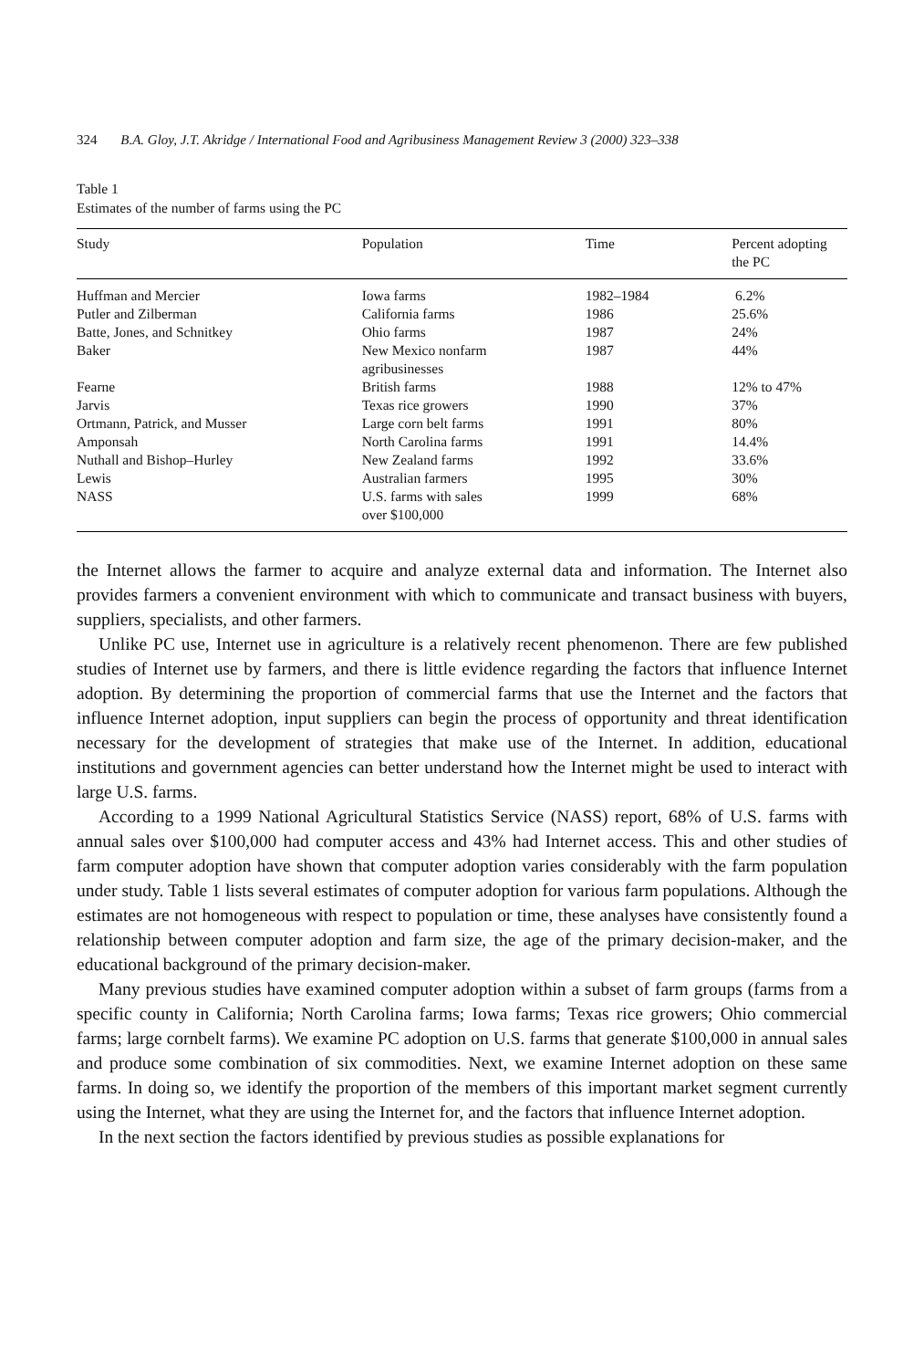324 B.A. Gloy, J.T. Akridge / International Food and Agribusiness Management Review 3 (2000) 323–338
Table 1
Estimates of the number of farms using the PC
| Study | Population | Time | Percent adopting the PC |
| --- | --- | --- | --- |
| Huffman and Mercier | Iowa farms | 1982–1984 | 6.2% |
| Putler and Zilberman | California farms | 1986 | 25.6% |
| Batte, Jones, and Schnitkey | Ohio farms | 1987 | 24% |
| Baker | New Mexico nonfarm agribusinesses | 1987 | 44% |
| Fearne | British farms | 1988 | 12% to 47% |
| Jarvis | Texas rice growers | 1990 | 37% |
| Ortmann, Patrick, and Musser | Large corn belt farms | 1991 | 80% |
| Amponsah | North Carolina farms | 1991 | 14.4% |
| Nuthall and Bishop–Hurley | New Zealand farms | 1992 | 33.6% |
| Lewis | Australian farmers | 1995 | 30% |
| NASS | U.S. farms with sales over $100,000 | 1999 | 68% |
the Internet allows the farmer to acquire and analyze external data and information. The Internet also provides farmers a convenient environment with which to communicate and transact business with buyers, suppliers, specialists, and other farmers.
Unlike PC use, Internet use in agriculture is a relatively recent phenomenon. There are few published studies of Internet use by farmers, and there is little evidence regarding the factors that influence Internet adoption. By determining the proportion of commercial farms that use the Internet and the factors that influence Internet adoption, input suppliers can begin the process of opportunity and threat identification necessary for the development of strategies that make use of the Internet. In addition, educational institutions and government agencies can better understand how the Internet might be used to interact with large U.S. farms.
According to a 1999 National Agricultural Statistics Service (NASS) report, 68% of U.S. farms with annual sales over $100,000 had computer access and 43% had Internet access. This and other studies of farm computer adoption have shown that computer adoption varies considerably with the farm population under study. Table 1 lists several estimates of computer adoption for various farm populations. Although the estimates are not homogeneous with respect to population or time, these analyses have consistently found a relationship between computer adoption and farm size, the age of the primary decision-maker, and the educational background of the primary decision-maker.
Many previous studies have examined computer adoption within a subset of farm groups (farms from a specific county in California; North Carolina farms; Iowa farms; Texas rice growers; Ohio commercial farms; large cornbelt farms). We examine PC adoption on U.S. farms that generate $100,000 in annual sales and produce some combination of six commodities. Next, we examine Internet adoption on these same farms. In doing so, we identify the proportion of the members of this important market segment currently using the Internet, what they are using the Internet for, and the factors that influence Internet adoption.
In the next section the factors identified by previous studies as possible explanations for